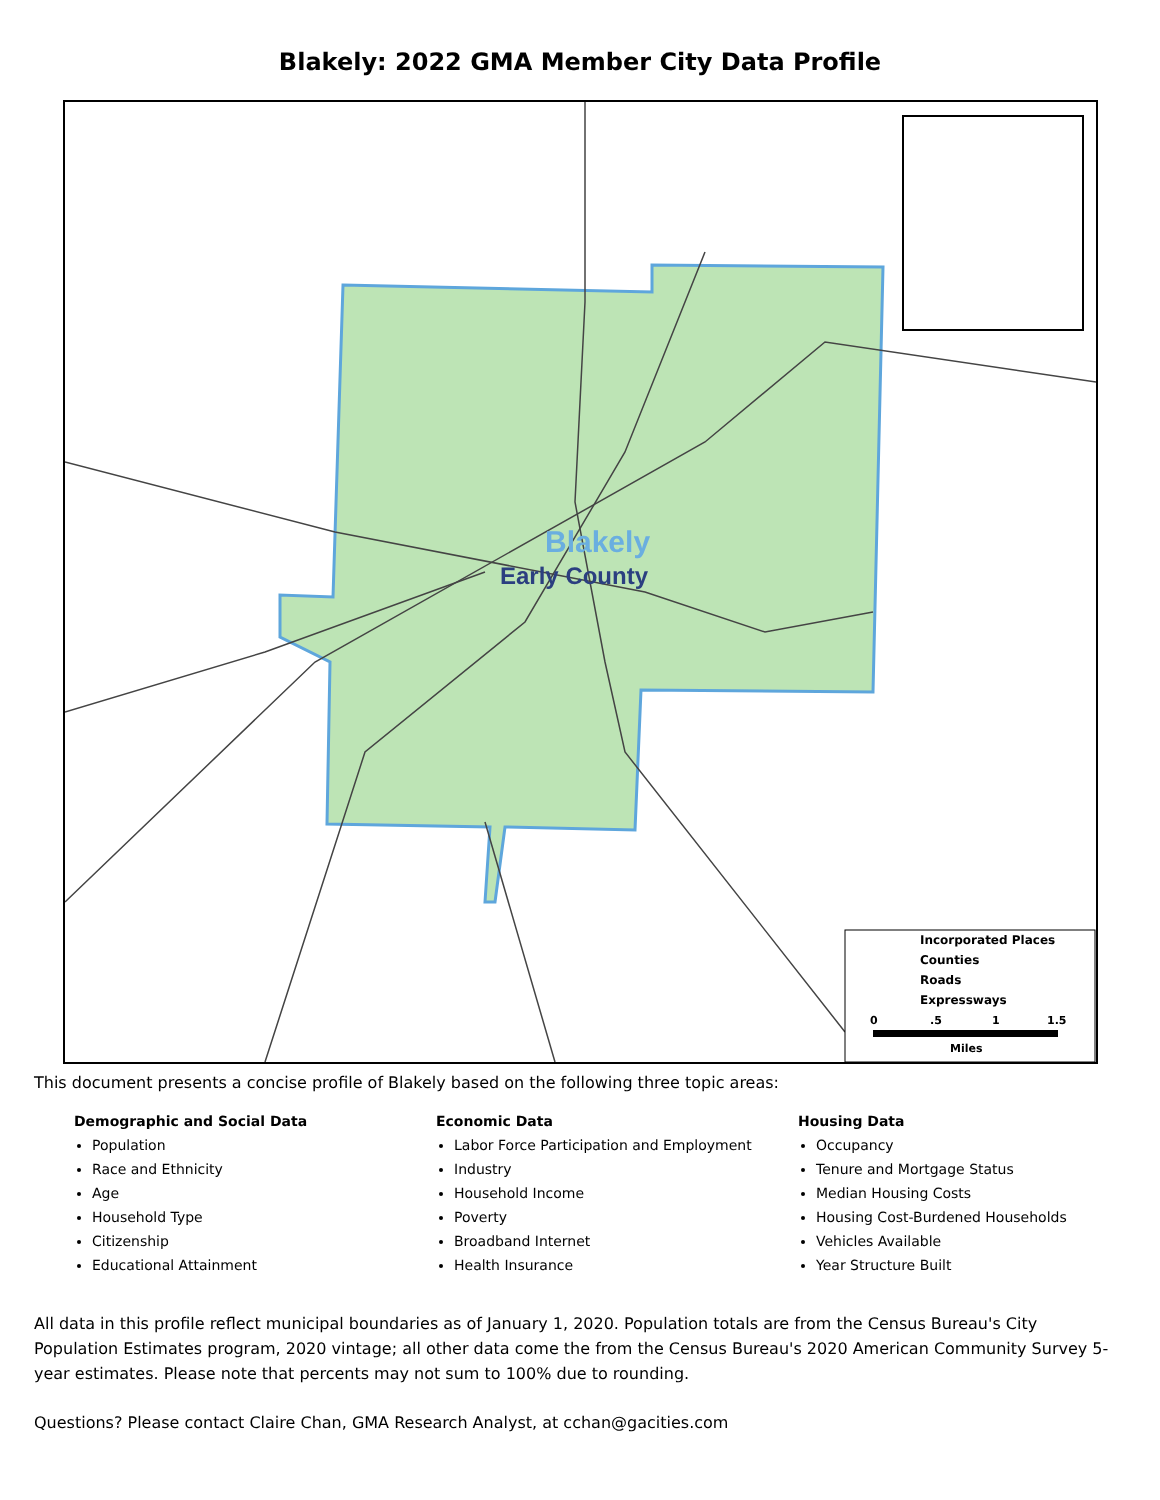Blakely: 2022 GMA Member City Data Profile
Blakely
Early County
Incorporated Places
Counties
Roads
Expressways
0
.5
1
1.5
Miles
This document presents a concise profile of Blakely based on the following three topic areas:
Demographic and Social Data
Population
Race and Ethnicity
Age
Household Type
Citizenship
Educational Attainment
Economic Data
Labor Force Participation and Employment
Industry
Household Income
Poverty
Broadband Internet
Health Insurance
Housing Data
Occupancy
Tenure and Mortgage Status
Median Housing Costs
Housing Cost-Burdened Households
Vehicles Available
Year Structure Built
All data in this profile reflect municipal boundaries as of January 1, 2020. Population totals are from the Census Bureau's City Population Estimates program, 2020 vintage; all other data come the from the Census Bureau's 2020 American Community Survey 5-year estimates. Please note that percents may not sum to 100% due to rounding.
Questions? Please contact Claire Chan, GMA Research Analyst, at cchan@gacities.com